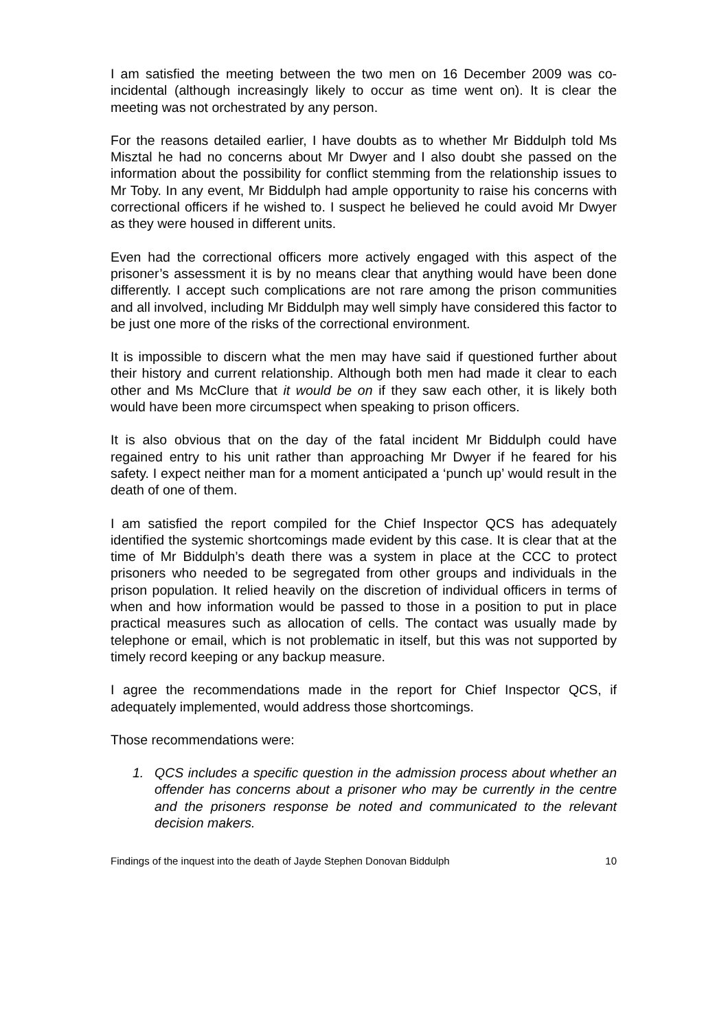I am satisfied the meeting between the two men on 16 December 2009 was co-incidental (although increasingly likely to occur as time went on). It is clear the meeting was not orchestrated by any person.
For the reasons detailed earlier, I have doubts as to whether Mr Biddulph told Ms Misztal he had no concerns about Mr Dwyer and I also doubt she passed on the information about the possibility for conflict stemming from the relationship issues to Mr Toby. In any event, Mr Biddulph had ample opportunity to raise his concerns with correctional officers if he wished to. I suspect he believed he could avoid Mr Dwyer as they were housed in different units.
Even had the correctional officers more actively engaged with this aspect of the prisoner’s assessment it is by no means clear that anything would have been done differently. I accept such complications are not rare among the prison communities and all involved, including Mr Biddulph may well simply have considered this factor to be just one more of the risks of the correctional environment.
It is impossible to discern what the men may have said if questioned further about their history and current relationship. Although both men had made it clear to each other and Ms McClure that it would be on if they saw each other, it is likely both would have been more circumspect when speaking to prison officers.
It is also obvious that on the day of the fatal incident Mr Biddulph could have regained entry to his unit rather than approaching Mr Dwyer if he feared for his safety. I expect neither man for a moment anticipated a ‘punch up’ would result in the death of one of them.
I am satisfied the report compiled for the Chief Inspector QCS has adequately identified the systemic shortcomings made evident by this case. It is clear that at the time of Mr Biddulph’s death there was a system in place at the CCC to protect prisoners who needed to be segregated from other groups and individuals in the prison population. It relied heavily on the discretion of individual officers in terms of when and how information would be passed to those in a position to put in place practical measures such as allocation of cells. The contact was usually made by telephone or email, which is not problematic in itself, but this was not supported by timely record keeping or any backup measure.
I agree the recommendations made in the report for Chief Inspector QCS, if adequately implemented, would address those shortcomings.
Those recommendations were:
1. QCS includes a specific question in the admission process about whether an offender has concerns about a prisoner who may be currently in the centre and the prisoners response be noted and communicated to the relevant decision makers.
Findings of the inquest into the death of Jayde Stephen Donovan Biddulph 10